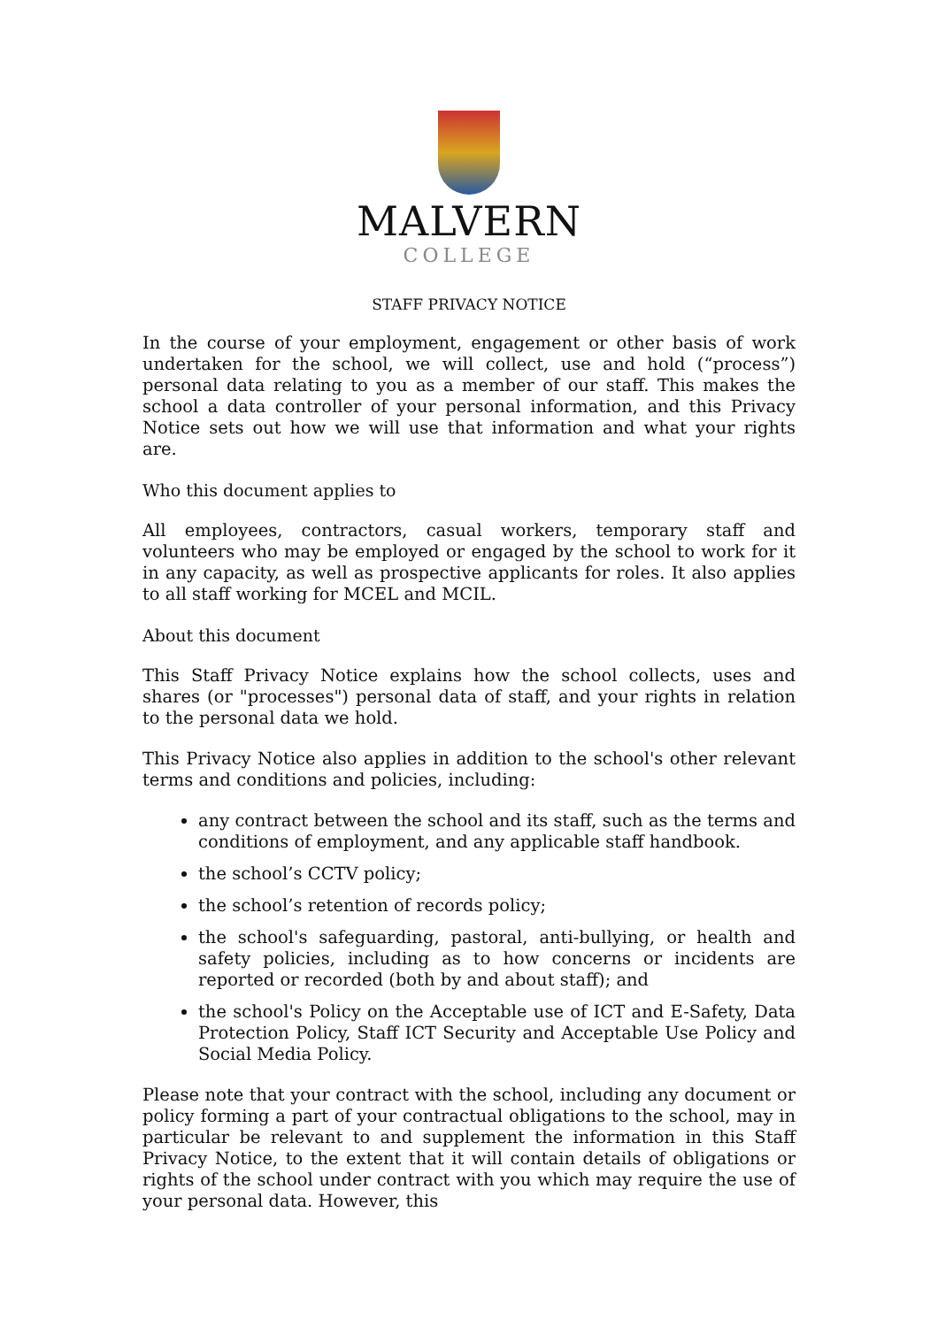MALVERN
COLLEGE
STAFF PRIVACY NOTICE
In the course of your employment, engagement or other basis of work undertaken for the school, we will collect, use and hold (“process”) personal data relating to you as a member of our staff. This makes the school a data controller of your personal information, and this Privacy Notice sets out how we will use that information and what your rights are.
Who this document applies to
All employees, contractors, casual workers, temporary staff and volunteers who may be employed or engaged by the school to work for it in any capacity, as well as prospective applicants for roles. It also applies to all staff working for MCEL and MCIL.
About this document
This Staff Privacy Notice explains how the school collects, uses and shares (or "processes") personal data of staff, and your rights in relation to the personal data we hold.
This Privacy Notice also applies in addition to the school's other relevant terms and conditions and policies, including:
any contract between the school and its staff, such as the terms and conditions of employment, and any applicable staff handbook.
the school’s CCTV policy;
the school’s retention of records policy;
the school's safeguarding, pastoral, anti-bullying, or health and safety policies, including as to how concerns or incidents are reported or recorded (both by and about staff); and
the school's Policy on the Acceptable use of ICT and E-Safety, Data Protection Policy, Staff ICT Security and Acceptable Use Policy and Social Media Policy.
Please note that your contract with the school, including any document or policy forming a part of your contractual obligations to the school, may in particular be relevant to and supplement the information in this Staff Privacy Notice, to the extent that it will contain details of obligations or rights of the school under contract with you which may require the use of your personal data. However, this